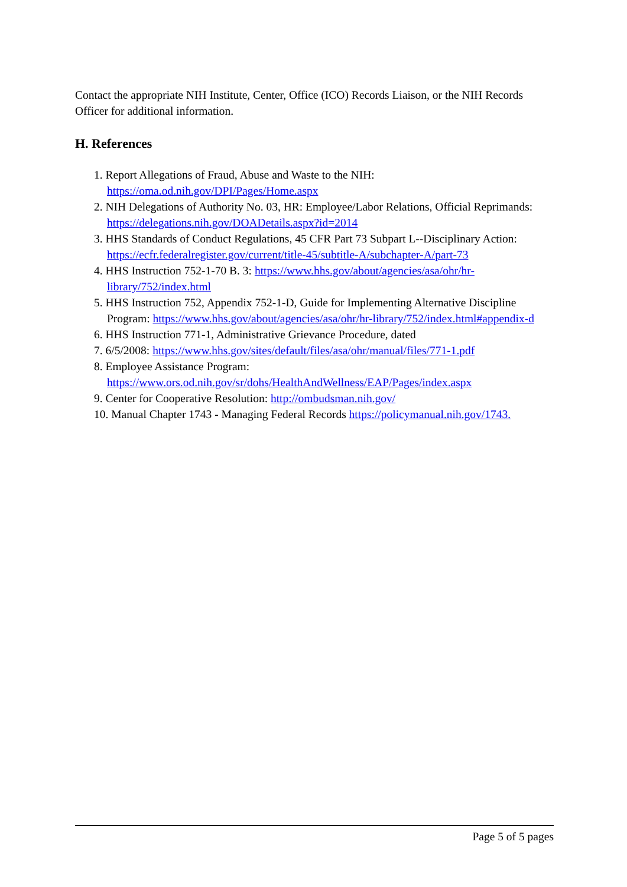Contact the appropriate NIH Institute, Center, Office (ICO) Records Liaison, or the NIH Records Officer for additional information.
H. References
1. Report Allegations of Fraud, Abuse and Waste to the NIH: https://oma.od.nih.gov/DPI/Pages/Home.aspx
2. NIH Delegations of Authority No. 03, HR: Employee/Labor Relations, Official Reprimands: https://delegations.nih.gov/DOADetails.aspx?id=2014
3. HHS Standards of Conduct Regulations, 45 CFR Part 73 Subpart L--Disciplinary Action: https://ecfr.federalregister.gov/current/title-45/subtitle-A/subchapter-A/part-73
4. HHS Instruction 752-1-70 B. 3: https://www.hhs.gov/about/agencies/asa/ohr/hr-library/752/index.html
5. HHS Instruction 752, Appendix 752-1-D, Guide for Implementing Alternative Discipline Program: https://www.hhs.gov/about/agencies/asa/ohr/hr-library/752/index.html#appendix-d
6. HHS Instruction 771-1, Administrative Grievance Procedure, dated
7. 6/5/2008: https://www.hhs.gov/sites/default/files/asa/ohr/manual/files/771-1.pdf
8. Employee Assistance Program: https://www.ors.od.nih.gov/sr/dohs/HealthAndWellness/EAP/Pages/index.aspx
9. Center for Cooperative Resolution: http://ombudsman.nih.gov/
10. Manual Chapter 1743 - Managing Federal Records https://policymanual.nih.gov/1743.
Page 5 of 5 pages